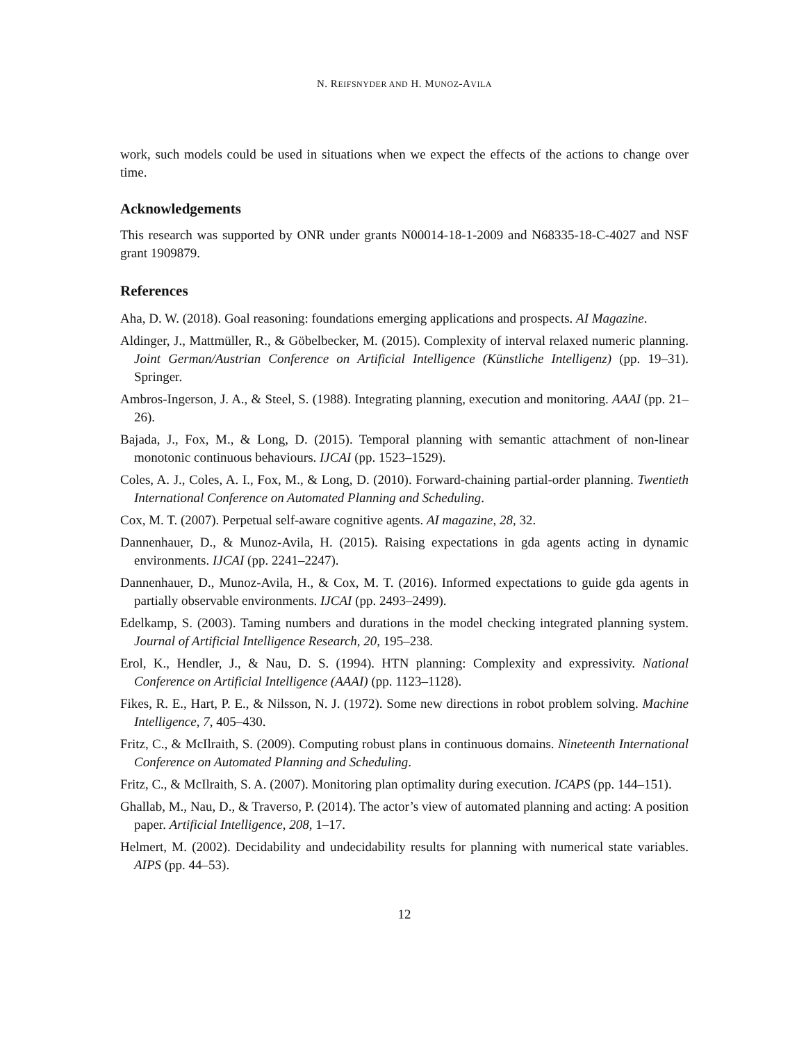N. REIFSNYDER AND H. MUNOZ-AVILA
work, such models could be used in situations when we expect the effects of the actions to change over time.
Acknowledgements
This research was supported by ONR under grants N00014-18-1-2009 and N68335-18-C-4027 and NSF grant 1909879.
References
Aha, D. W. (2018). Goal reasoning: foundations emerging applications and prospects. AI Magazine.
Aldinger, J., Mattmüller, R., & Göbelbecker, M. (2015). Complexity of interval relaxed numeric planning. Joint German/Austrian Conference on Artificial Intelligence (Künstliche Intelligenz) (pp. 19–31). Springer.
Ambros-Ingerson, J. A., & Steel, S. (1988). Integrating planning, execution and monitoring. AAAI (pp. 21–26).
Bajada, J., Fox, M., & Long, D. (2015). Temporal planning with semantic attachment of non-linear monotonic continuous behaviours. IJCAI (pp. 1523–1529).
Coles, A. J., Coles, A. I., Fox, M., & Long, D. (2010). Forward-chaining partial-order planning. Twentieth International Conference on Automated Planning and Scheduling.
Cox, M. T. (2007). Perpetual self-aware cognitive agents. AI magazine, 28, 32.
Dannenhauer, D., & Munoz-Avila, H. (2015). Raising expectations in gda agents acting in dynamic environments. IJCAI (pp. 2241–2247).
Dannenhauer, D., Munoz-Avila, H., & Cox, M. T. (2016). Informed expectations to guide gda agents in partially observable environments. IJCAI (pp. 2493–2499).
Edelkamp, S. (2003). Taming numbers and durations in the model checking integrated planning system. Journal of Artificial Intelligence Research, 20, 195–238.
Erol, K., Hendler, J., & Nau, D. S. (1994). HTN planning: Complexity and expressivity. National Conference on Artificial Intelligence (AAAI) (pp. 1123–1128).
Fikes, R. E., Hart, P. E., & Nilsson, N. J. (1972). Some new directions in robot problem solving. Machine Intelligence, 7, 405–430.
Fritz, C., & McIlraith, S. (2009). Computing robust plans in continuous domains. Nineteenth International Conference on Automated Planning and Scheduling.
Fritz, C., & McIlraith, S. A. (2007). Monitoring plan optimality during execution. ICAPS (pp. 144–151).
Ghallab, M., Nau, D., & Traverso, P. (2014). The actor’s view of automated planning and acting: A position paper. Artificial Intelligence, 208, 1–17.
Helmert, M. (2002). Decidability and undecidability results for planning with numerical state variables. AIPS (pp. 44–53).
12